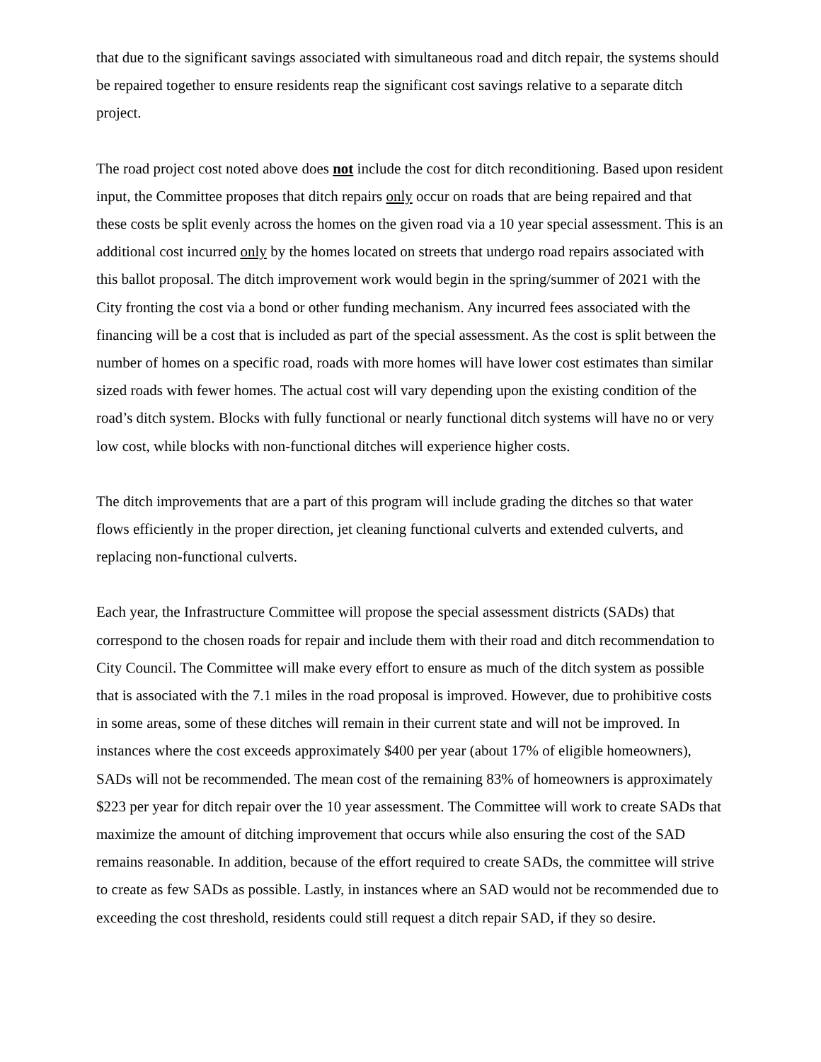that due to the significant savings associated with simultaneous road and ditch repair, the systems should be repaired together to ensure residents reap the significant cost savings relative to a separate ditch project.
The road project cost noted above does not include the cost for ditch reconditioning. Based upon resident input, the Committee proposes that ditch repairs only occur on roads that are being repaired and that these costs be split evenly across the homes on the given road via a 10 year special assessment. This is an additional cost incurred only by the homes located on streets that undergo road repairs associated with this ballot proposal. The ditch improvement work would begin in the spring/summer of 2021 with the City fronting the cost via a bond or other funding mechanism. Any incurred fees associated with the financing will be a cost that is included as part of the special assessment. As the cost is split between the number of homes on a specific road, roads with more homes will have lower cost estimates than similar sized roads with fewer homes. The actual cost will vary depending upon the existing condition of the road’s ditch system. Blocks with fully functional or nearly functional ditch systems will have no or very low cost, while blocks with non-functional ditches will experience higher costs.
The ditch improvements that are a part of this program will include grading the ditches so that water flows efficiently in the proper direction, jet cleaning functional culverts and extended culverts, and replacing non-functional culverts.
Each year, the Infrastructure Committee will propose the special assessment districts (SADs) that correspond to the chosen roads for repair and include them with their road and ditch recommendation to City Council. The Committee will make every effort to ensure as much of the ditch system as possible that is associated with the 7.1 miles in the road proposal is improved. However, due to prohibitive costs in some areas, some of these ditches will remain in their current state and will not be improved. In instances where the cost exceeds approximately $400 per year (about 17% of eligible homeowners), SADs will not be recommended. The mean cost of the remaining 83% of homeowners is approximately $223 per year for ditch repair over the 10 year assessment. The Committee will work to create SADs that maximize the amount of ditching improvement that occurs while also ensuring the cost of the SAD remains reasonable. In addition, because of the effort required to create SADs, the committee will strive to create as few SADs as possible. Lastly, in instances where an SAD would not be recommended due to exceeding the cost threshold, residents could still request a ditch repair SAD, if they so desire.